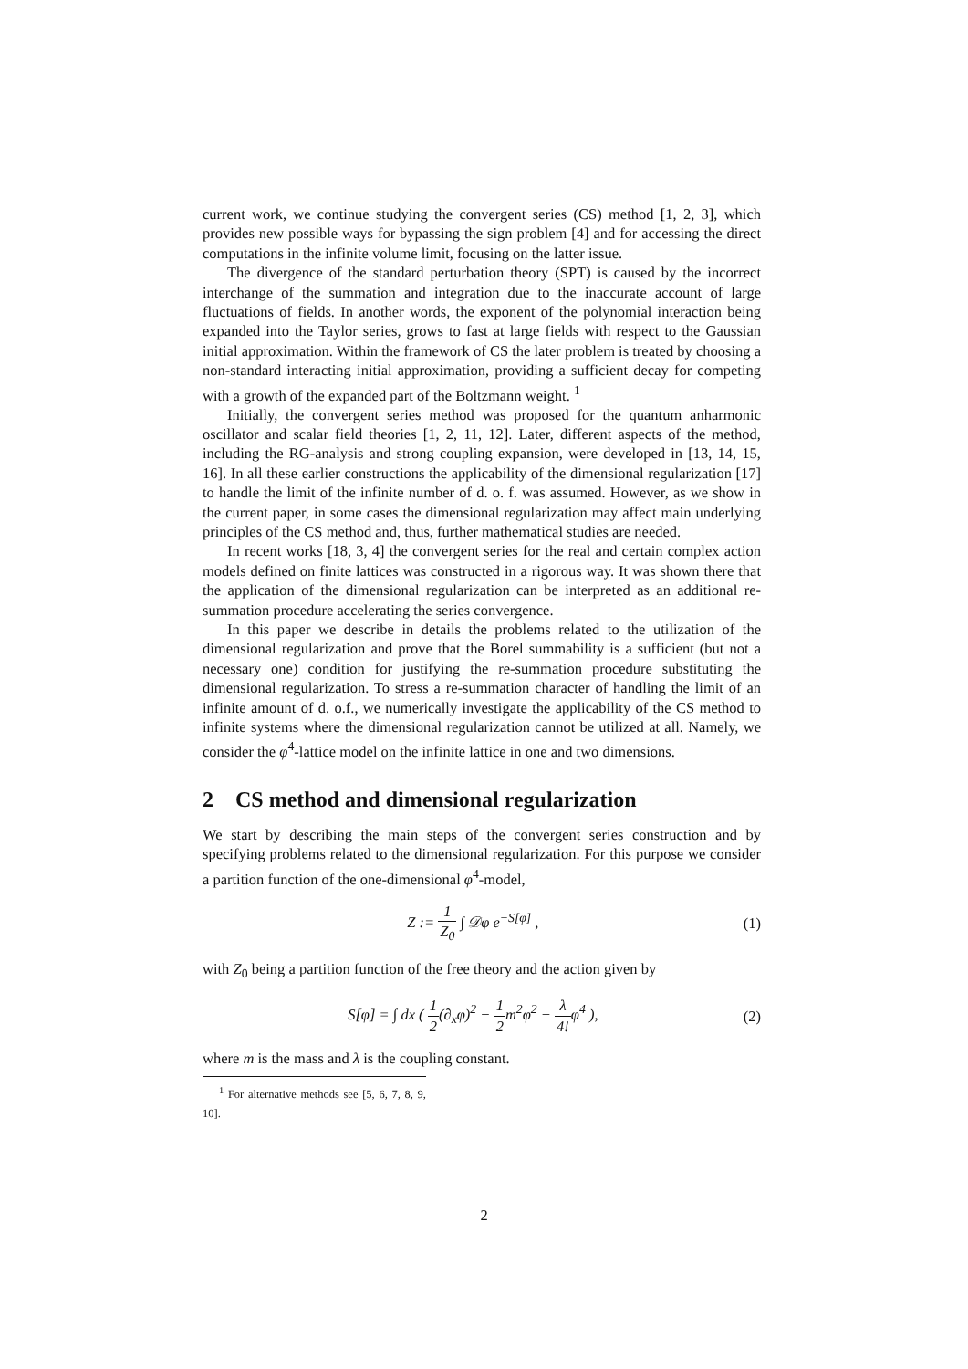current work, we continue studying the convergent series (CS) method [1, 2, 3], which provides new possible ways for bypassing the sign problem [4] and for accessing the direct computations in the infinite volume limit, focusing on the latter issue.
The divergence of the standard perturbation theory (SPT) is caused by the incorrect interchange of the summation and integration due to the inaccurate account of large fluctuations of fields. In another words, the exponent of the polynomial interaction being expanded into the Taylor series, grows to fast at large fields with respect to the Gaussian initial approximation. Within the framework of CS the later problem is treated by choosing a non-standard interacting initial approximation, providing a sufficient decay for competing with a growth of the expanded part of the Boltzmann weight. <sup>1</sup>
Initially, the convergent series method was proposed for the quantum anharmonic oscillator and scalar field theories [1, 2, 11, 12]. Later, different aspects of the method, including the RG-analysis and strong coupling expansion, were developed in [13, 14, 15, 16]. In all these earlier constructions the applicability of the dimensional regularization [17] to handle the limit of the infinite number of d. o. f. was assumed. However, as we show in the current paper, in some cases the dimensional regularization may affect main underlying principles of the CS method and, thus, further mathematical studies are needed.
In recent works [18, 3, 4] the convergent series for the real and certain complex action models defined on finite lattices was constructed in a rigorous way. It was shown there that the application of the dimensional regularization can be interpreted as an additional re-summation procedure accelerating the series convergence.
In this paper we describe in details the problems related to the utilization of the dimensional regularization and prove that the Borel summability is a sufficient (but not a necessary one) condition for justifying the re-summation procedure substituting the dimensional regularization. To stress a re-summation character of handling the limit of an infinite amount of d. o.f., we numerically investigate the applicability of the CS method to infinite systems where the dimensional regularization cannot be utilized at all. Namely, we consider the φ<sup>4</sup>-lattice model on the infinite lattice in one and two dimensions.
2 CS method and dimensional regularization
We start by describing the main steps of the convergent series construction and by specifying problems related to the dimensional regularization. For this purpose we consider a partition function of the one-dimensional φ<sup>4</sup>-model,
Z := 1 Z<sub>0</sub> ∫ 𝒟φ e<sup>−S[φ]</sup> , (1)
with Z<sub>0</sub> being a partition function of the free theory and the action given by
S[φ] = ∫ dx ( 1 2(∂<sub>x</sub>φ)<sup>2</sup> − 1 2m<sup>2</sup>φ<sup>2</sup> − λ 4!φ<sup>4</sup> ), (2)
where m is the mass and λ is the coupling constant.
<sup>1</sup> For alternative methods see [5, 6, 7, 8, 9, 10].
2